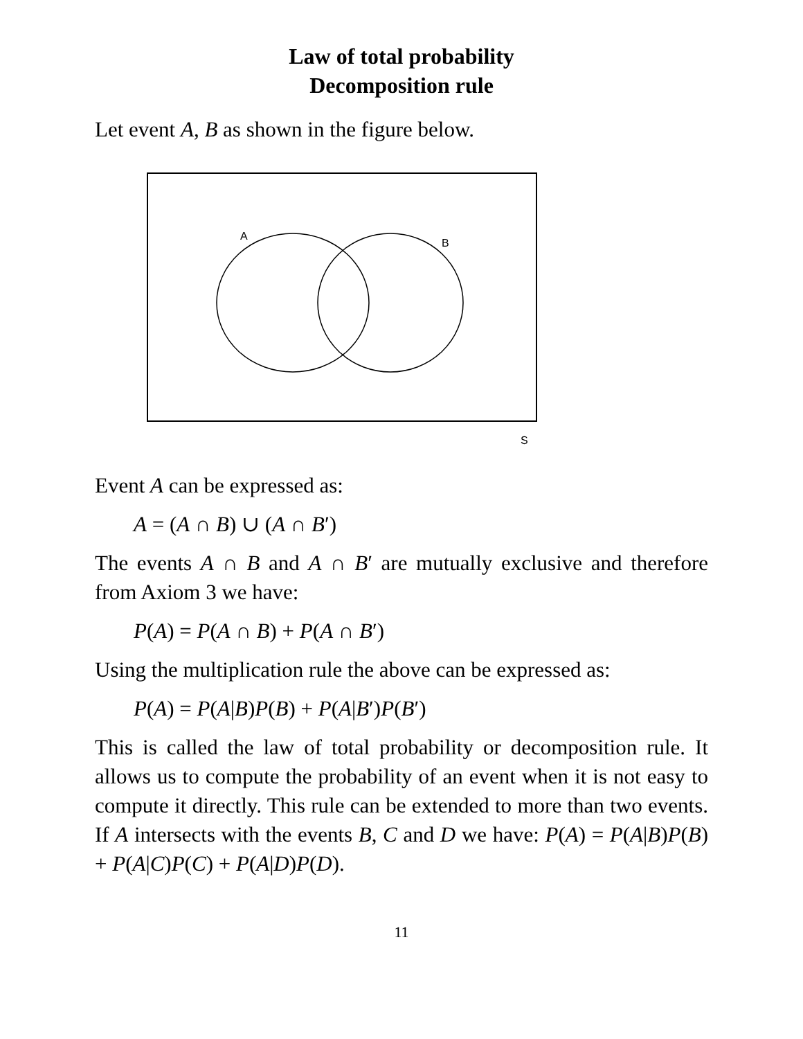Law of total probability
Decomposition rule
Let event A, B as shown in the figure below.
A
B
S
Event A can be expressed as:
A = (A ∩ B) ∪ (A ∩ B′)
The events A ∩ B and A ∩ B′ are mutually exclusive and therefore from Axiom 3 we have:
P(A) = P(A ∩ B) + P(A ∩ B′)
Using the multiplication rule the above can be expressed as:
P(A) = P(A|B)P(B) + P(A|B′)P(B′)
This is called the law of total probability or decomposition rule. It allows us to compute the probability of an event when it is not easy to compute it directly. This rule can be extended to more than two events. If A intersects with the events B, C and D we have: P(A) = P(A|B)P(B) + P(A|C)P(C) + P(A|D)P(D).
11